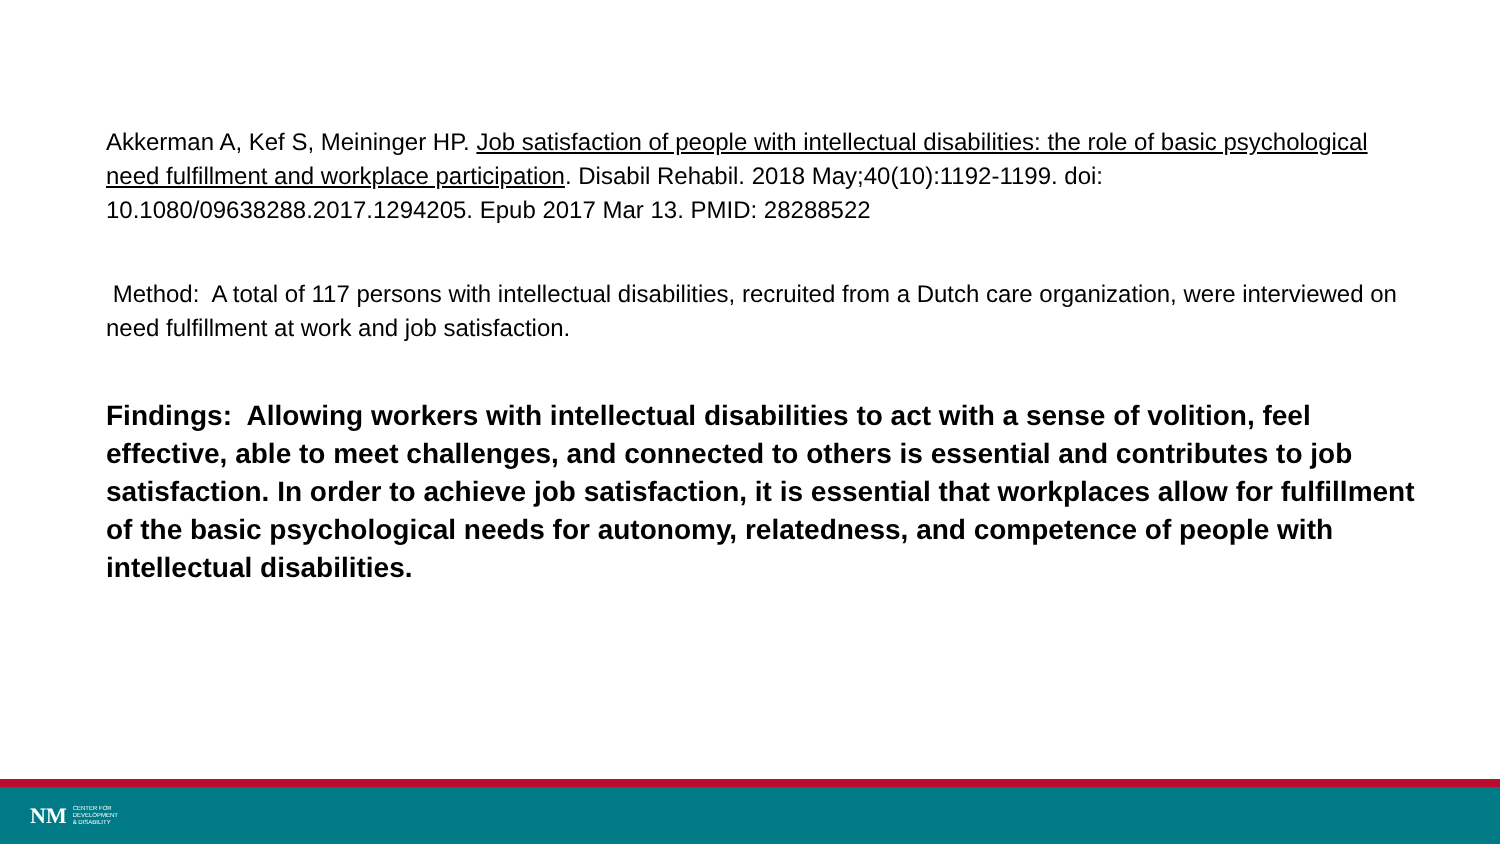Akkerman A, Kef S, Meininger HP. Job satisfaction of people with intellectual disabilities: the role of basic psychological need fulfillment and workplace participation. Disabil Rehabil. 2018 May;40(10):1192-1199. doi: 10.1080/09638288.2017.1294205. Epub 2017 Mar 13. PMID: 28288522
Method: A total of 117 persons with intellectual disabilities, recruited from a Dutch care organization, were interviewed on need fulfillment at work and job satisfaction.
Findings: Allowing workers with intellectual disabilities to act with a sense of volition, feel effective, able to meet challenges, and connected to others is essential and contributes to job satisfaction. In order to achieve job satisfaction, it is essential that workplaces allow for fulfillment of the basic psychological needs for autonomy, relatedness, and competence of people with intellectual disabilities.
NM CENTER FOR
DEVELOPMENT
& DISABILITY